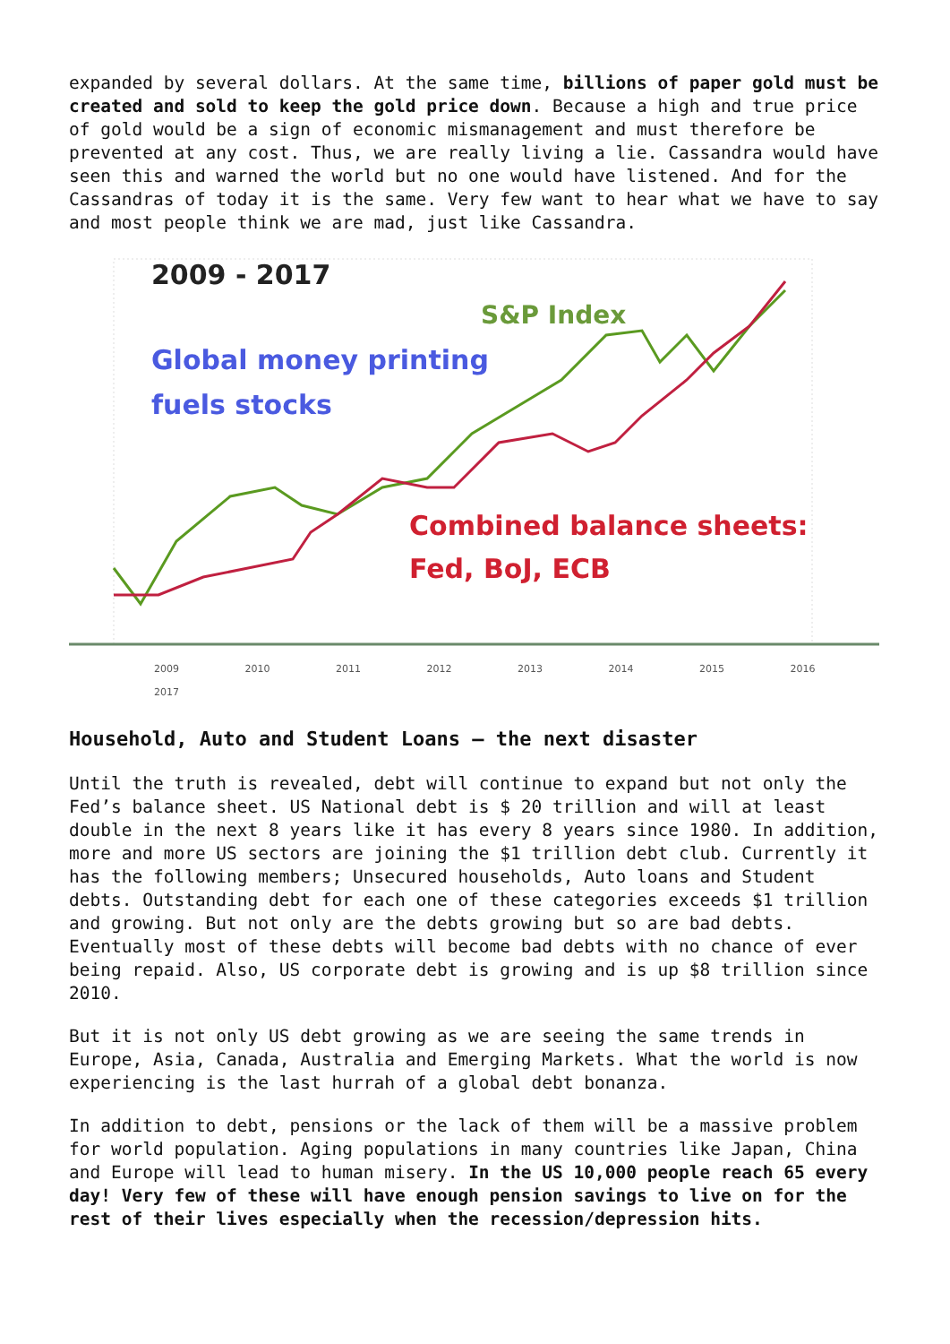expanded by several dollars. At the same time, billions of paper gold must be created and sold to keep the gold price down. Because a high and true price of gold would be a sign of economic mismanagement and must therefore be prevented at any cost. Thus, we are really living a lie. Cassandra would have seen this and warned the world but no one would have listened. And for the Cassandras of today it is the same. Very few want to hear what we have to say and most people think we are mad, just like Cassandra.
2009 - 2017
S&P Index
Global money printing
fuels stocks
Combined balance sheets:
Fed, BoJ, ECB
2009 2010 2011 2012 2013 2014 2015 2016 2017
Household, Auto and Student Loans – the next disaster
Until the truth is revealed, debt will continue to expand but not only the Fed’s balance sheet. US National debt is $ 20 trillion and will at least double in the next 8 years like it has every 8 years since 1980. In addition, more and more US sectors are joining the $1 trillion debt club. Currently it has the following members; Unsecured households, Auto loans and Student debts. Outstanding debt for each one of these categories exceeds $1 trillion and growing. But not only are the debts growing but so are bad debts. Eventually most of these debts will become bad debts with no chance of ever being repaid. Also, US corporate debt is growing and is up $8 trillion since 2010.
But it is not only US debt growing as we are seeing the same trends in Europe, Asia, Canada, Australia and Emerging Markets. What the world is now experiencing is the last hurrah of a global debt bonanza.
In addition to debt, pensions or the lack of them will be a massive problem for world population. Aging populations in many countries like Japan, China and Europe will lead to human misery. In the US 10,000 people reach 65 every day! Very few of these will have enough pension savings to live on for the rest of their lives especially when the recession/depression hits.